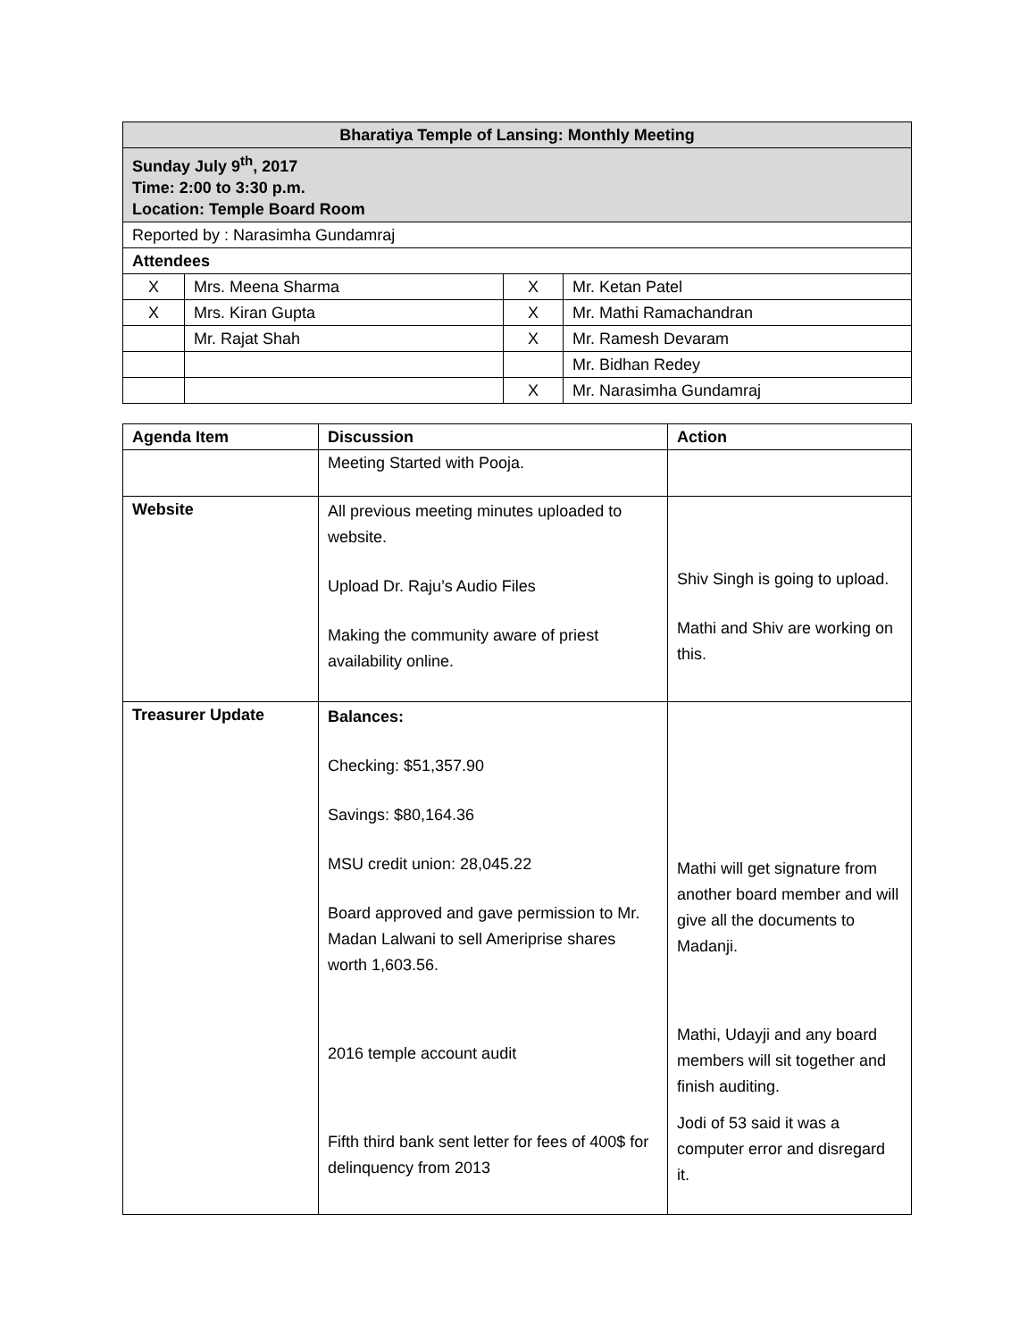| Bharatiya Temple of Lansing: Monthly Meeting | | | |
| Sunday July 9<sup>th</sup>, 2017 Time: 2:00 to 3:30 p.m. Location: Temple Board Room | | | |
| Reported by : Narasimha Gundamraj | | | |
| Attendees | | | |
| X | Mrs. Meena Sharma | X | Mr. Ketan Patel |
| X | Mrs. Kiran Gupta | X | Mr. Mathi Ramachandran |
| | Mr. Rajat Shah | X | Mr. Ramesh Devaram |
| | | | Mr. Bidhan Redey |
| | | X | Mr. Narasimha Gundamraj |
| Agenda Item | Discussion | Action |
| --- | --- | --- |
| | Meeting Started with Pooja. | |
| Website | All previous meeting minutes uploaded to website. Upload Dr. Raju’s Audio Files Making the community aware of priest availability online. | Shiv Singh is going to upload. Mathi and Shiv are working on this. |
| Treasurer Update | Balances: Checking: $51,357.90 Savings: $80,164.36 MSU credit union: 28,045.22 Board approved and gave permission to Mr. Madan Lalwani to sell Ameriprise shares worth 1,603.56. 2016 temple account audit Fifth third bank sent letter for fees of 400$ for delinquency from 2013 | Mathi will get signature from another board member and will give all the documents to Madanji. Mathi, Udayji and any board members will sit together and finish auditing. Jodi of 53 said it was a computer error and disregard it. |